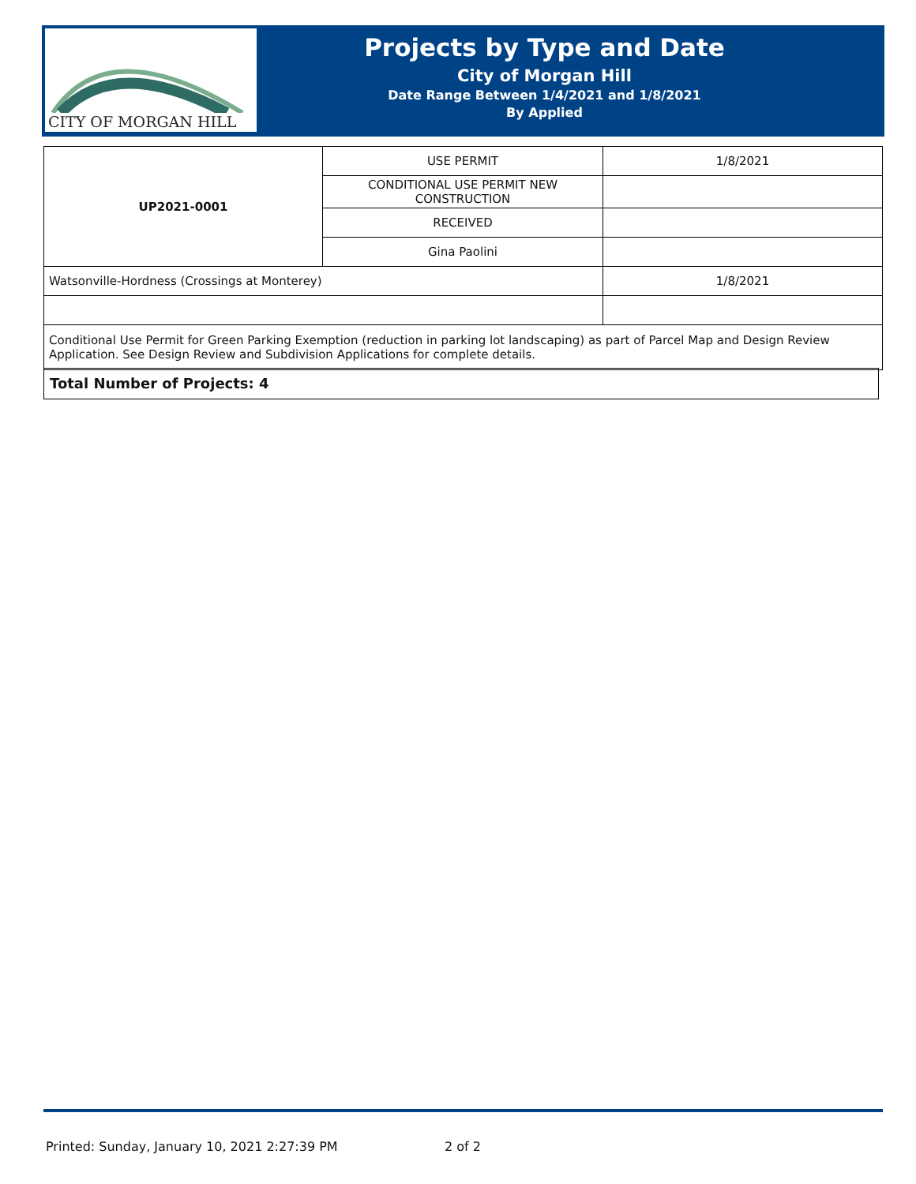CITY OF MORGAN HILL
Projects by Type and Date
City of Morgan Hill
Date Range Between 1/4/2021 and 1/8/2021
By Applied
| UP2021-0001 | USE PERMIT | 1/8/2021 |
| | CONDITIONAL USE PERMIT NEW CONSTRUCTION | |
| | RECEIVED | |
| | Gina Paolini | |
| Watsonville-Hordness (Crossings at Monterey) | | 1/8/2021 |
| Conditional Use Permit for Green Parking Exemption (reduction in parking lot landscaping) as part of Parcel Map and Design Review Application. See Design Review and Subdivision Applications for complete details. | | |
Total Number of Projects: 4
Printed: Sunday, January 10, 2021 2:27:39 PM
2 of 2